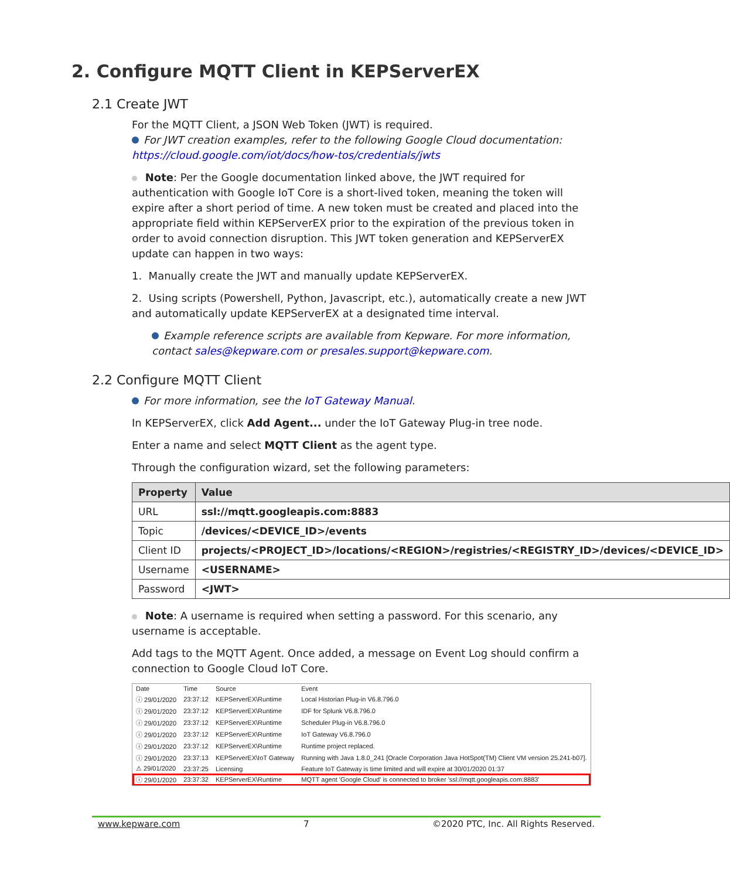2. Configure MQTT Client in KEPServerEX
2.1 Create JWT
For the MQTT Client, a JSON Web Token (JWT) is required.
For JWT creation examples, refer to the following Google Cloud documentation: https://cloud.google.com/iot/docs/how-tos/credentials/jwts
Note: Per the Google documentation linked above, the JWT required for authentication with Google IoT Core is a short-lived token, meaning the token will expire after a short period of time. A new token must be created and placed into the appropriate field within KEPServerEX prior to the expiration of the previous token in order to avoid connection disruption. This JWT token generation and KEPServerEX update can happen in two ways:
1. Manually create the JWT and manually update KEPServerEX.
2. Using scripts (Powershell, Python, Javascript, etc.), automatically create a new JWT and automatically update KEPServerEX at a designated time interval.
Example reference scripts are available from Kepware. For more information, contact sales@kepware.com or presales.support@kepware.com.
2.2 Configure MQTT Client
For more information, see the IoT Gateway Manual.
In KEPServerEX, click Add Agent... under the IoT Gateway Plug-in tree node.
Enter a name and select MQTT Client as the agent type.
Through the configuration wizard, set the following parameters:
| Property | Value |
| --- | --- |
| URL | ssl://mqtt.googleapis.com:8883 |
| Topic | /devices/<DEVICE_ID>/events |
| Client ID | projects/<PROJECT_ID>/locations/<REGION>/registries/<REGISTRY_ID>/devices/<DEVICE_ID> |
| Username | <USERNAME> |
| Password | <JWT> |
Note: A username is required when setting a password. For this scenario, any username is acceptable.
Add tags to the MQTT Agent. Once added, a message on Event Log should confirm a connection to Google Cloud IoT Core.
| Date | Time | Source | Event |
| --- | --- | --- | --- |
| ⓘ 29/01/2020 | 23:37:12 | KEPServerEX\Runtime | Local Historian Plug-in V6.8.796.0 |
| ⓘ 29/01/2020 | 23:37:12 | KEPServerEX\Runtime | IDF for Splunk V6.8.796.0 |
| ⓘ 29/01/2020 | 23:37:12 | KEPServerEX\Runtime | Scheduler Plug-in V6.8.796.0 |
| ⓘ 29/01/2020 | 23:37:12 | KEPServerEX\Runtime | IoT Gateway V6.8.796.0 |
| ⓘ 29/01/2020 | 23:37:12 | KEPServerEX\Runtime | Runtime project replaced. |
| ⓘ 29/01/2020 | 23:37:13 | KEPServerEX\IoT Gateway | Running with Java 1.8.0_241 [Oracle Corporation Java HotSpot(TM) Client VM version 25.241-b07]. |
| ⚠ 29/01/2020 | 23:37:25 | Licensing | Feature IoT Gateway is time limited and will expire at 30/01/2020 01:37 |
| ⓘ 29/01/2020 | 23:37:32 | KEPServerEX\Runtime | MQTT agent 'Google Cloud' is connected to broker 'ssl://mqtt.googleapis.com:8883' |
www.kepware.com 7 ©2020 PTC, Inc. All Rights Reserved.